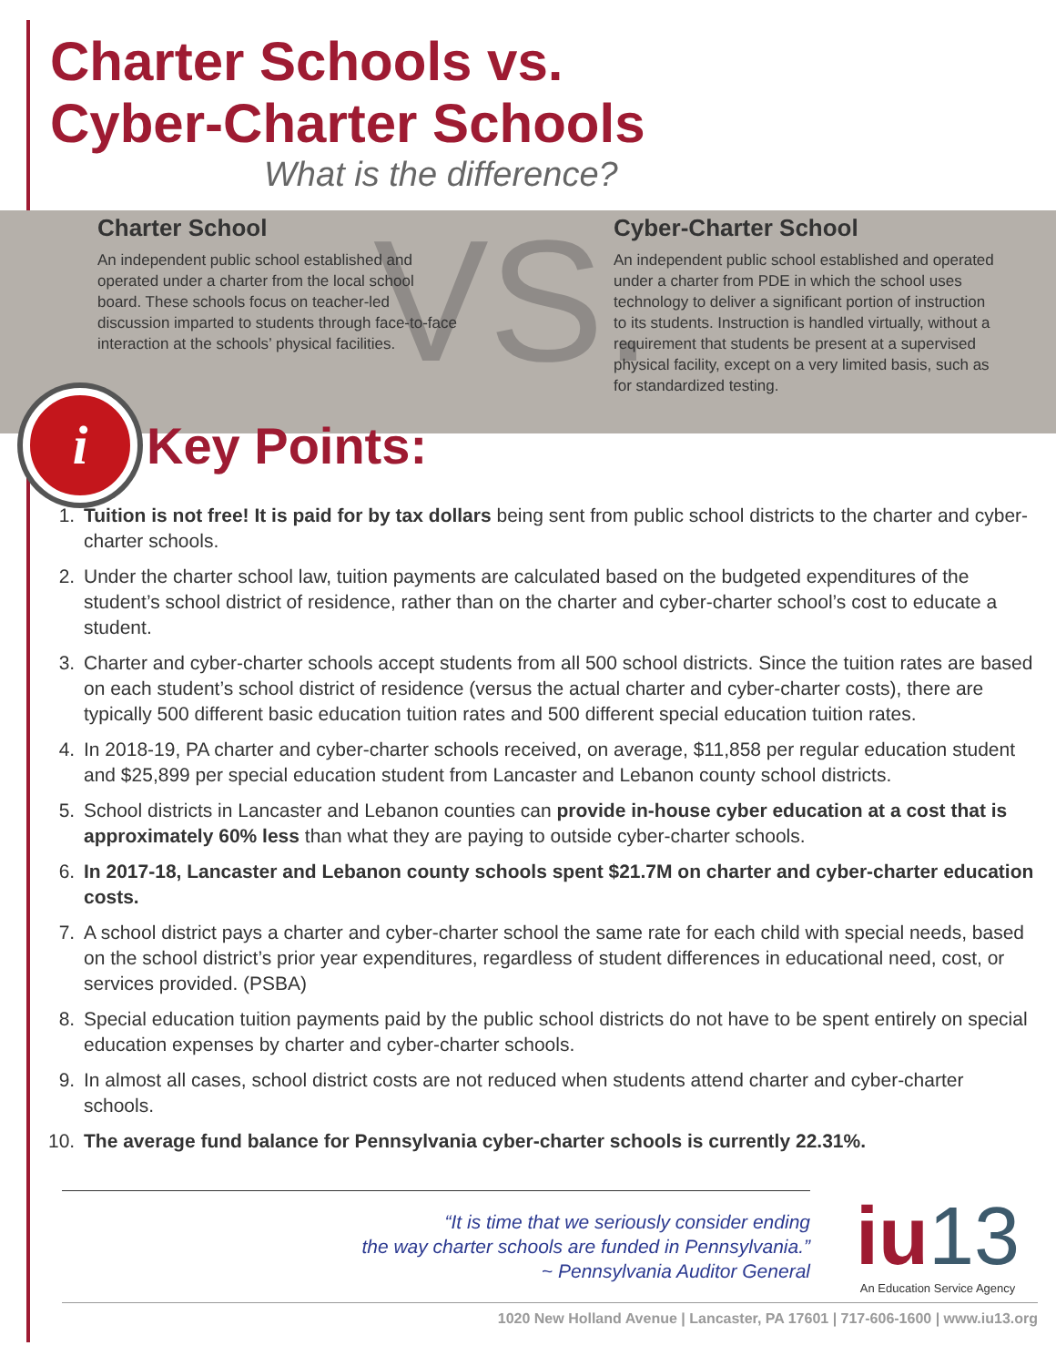Charter Schools vs.
Cyber-Charter Schools
What is the difference?
VS.
Charter School
An independent public school established and operated under a charter from the local school board. These schools focus on teacher-led discussion imparted to students through face-to-face interaction at the schools’ physical facilities.
Cyber-Charter School
An independent public school established and operated under a charter from PDE in which the school uses technology to deliver a significant portion of instruction to its students. Instruction is handled virtually, without a requirement that students be present at a supervised physical facility, except on a very limited basis, such as for standardized testing.
i
Key Points:
1. Tuition is not free! It is paid for by tax dollars being sent from public school districts to the charter and cyber-charter schools.
2. Under the charter school law, tuition payments are calculated based on the budgeted expenditures of the student’s school district of residence, rather than on the charter and cyber-charter school’s cost to educate a student.
3. Charter and cyber-charter schools accept students from all 500 school districts. Since the tuition rates are based on each student’s school district of residence (versus the actual charter and cyber-charter costs), there are typically 500 different basic education tuition rates and 500 different special education tuition rates.
4. In 2018-19, PA charter and cyber-charter schools received, on average, $11,858 per regular education student and $25,899 per special education student from Lancaster and Lebanon county school districts.
5. School districts in Lancaster and Lebanon counties can provide in-house cyber education at a cost that is approximately 60% less than what they are paying to outside cyber-charter schools.
6. In 2017-18, Lancaster and Lebanon county schools spent $21.7M on charter and cyber-charter education costs.
7. A school district pays a charter and cyber-charter school the same rate for each child with special needs, based on the school district’s prior year expenditures, regardless of student differences in educational need, cost, or services provided. (PSBA)
8. Special education tuition payments paid by the public school districts do not have to be spent entirely on special education expenses by charter and cyber-charter schools.
9. In almost all cases, school district costs are not reduced when students attend charter and cyber-charter schools.
10. The average fund balance for Pennsylvania cyber-charter schools is currently 22.31%.
“It is time that we seriously consider ending
the way charter schools are funded in Pennsylvania.”
~ Pennsylvania Auditor General
iu13
An Education Service Agency
1020 New Holland Avenue | Lancaster, PA 17601 | 717-606-1600 | www.iu13.org